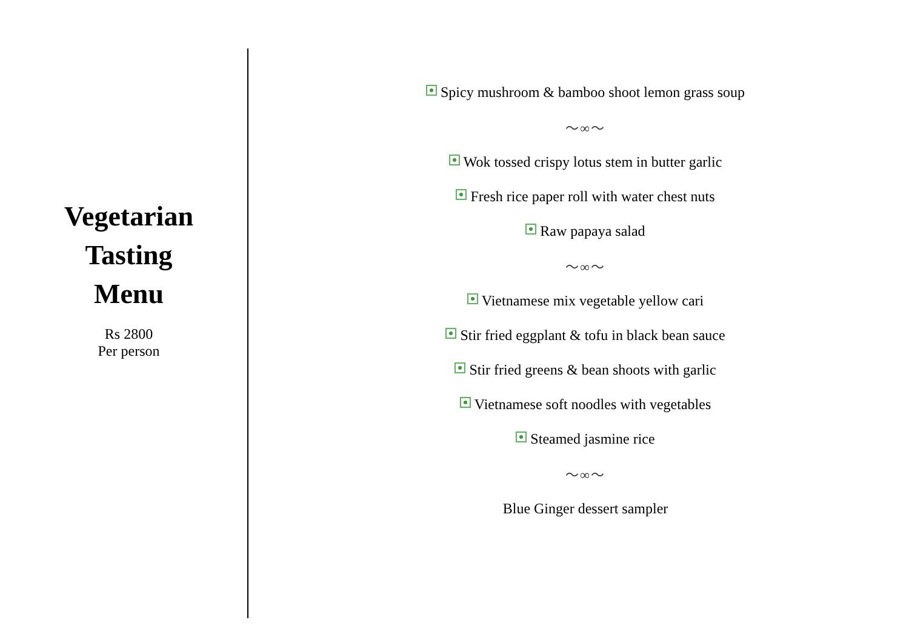Vegetarian
Tasting
Menu
Rs 2800
Per person
Spicy mushroom & bamboo shoot lemon grass soup
～∞～
Wok tossed crispy lotus stem in butter garlic
Fresh rice paper roll with water chest nuts
Raw papaya salad
～∞～
Vietnamese mix vegetable yellow cari
Stir fried eggplant & tofu in black bean sauce
Stir fried greens & bean shoots with garlic
Vietnamese soft noodles with vegetables
Steamed jasmine rice
～∞～
Blue Ginger dessert sampler